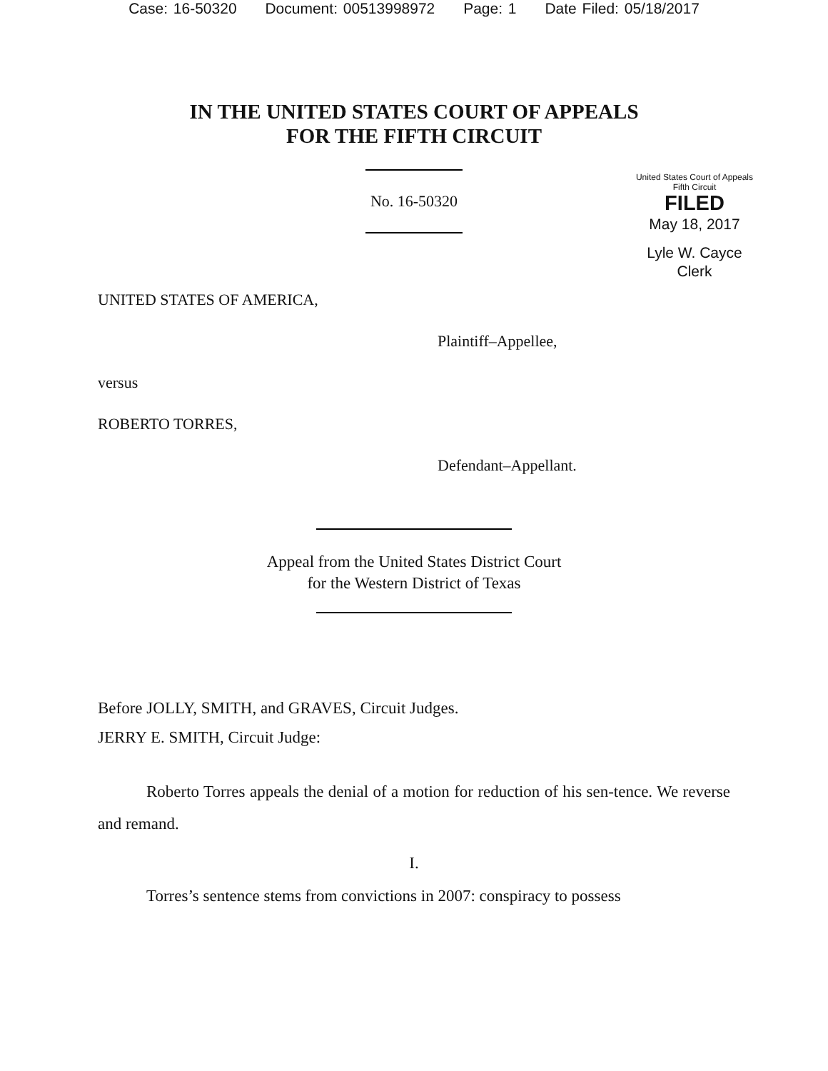Case: 16-50320 Document: 00513998972 Page: 1 Date Filed: 05/18/2017
IN THE UNITED STATES COURT OF APPEALS
FOR THE FIFTH CIRCUIT
No. 16-50320
United States Court of Appeals
Fifth Circuit
FILED
May 18, 2017
Lyle W. Cayce
Clerk
UNITED STATES OF AMERICA,
Plaintiff–Appellee,
versus
ROBERTO TORRES,
Defendant–Appellant.
Appeal from the United States District Court
for the Western District of Texas
Before JOLLY, SMITH, and GRAVES, Circuit Judges.
JERRY E. SMITH, Circuit Judge:
Roberto Torres appeals the denial of a motion for reduction of his sen-tence. We reverse and remand.
I.
Torres’s sentence stems from convictions in 2007: conspiracy to possess